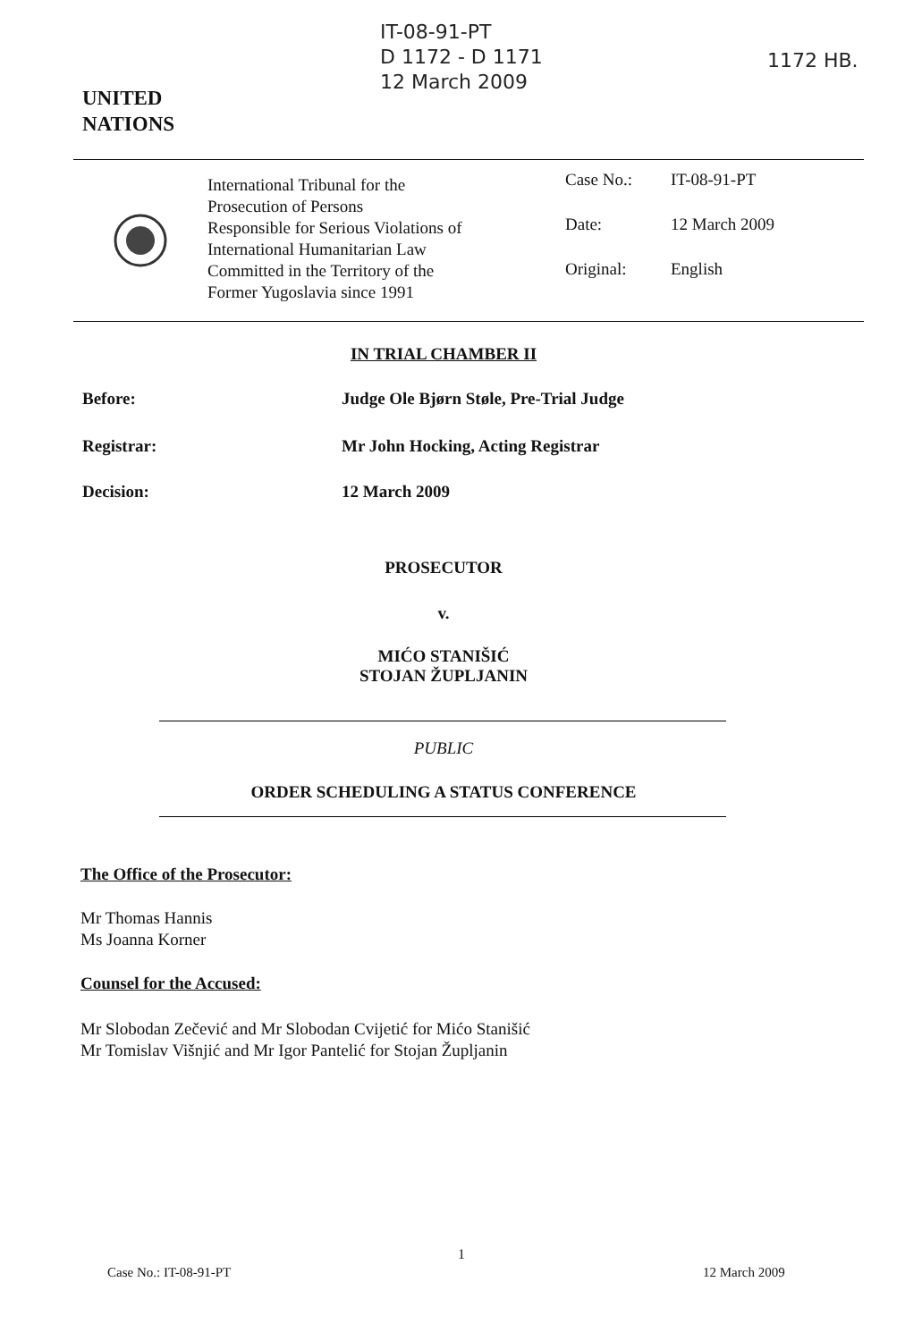IT-08-91-PT
D 1172 - D 1171
12 March 2009
1172 HB.
UNITED
NATIONS
International Tribunal for the
Prosecution of Persons
Responsible for Serious Violations of
International Humanitarian Law
Committed in the Territory of the
Former Yugoslavia since 1991
Case No.: IT-08-91-PT
Date: 12 March 2009
Original: English
IN TRIAL CHAMBER II
Before:
Judge Ole Bjørn Støle, Pre-Trial Judge
Registrar:
Mr John Hocking, Acting Registrar
Decision: 12 March 2009
PROSECUTOR
v.
MIĆO STANIŠIĆ
STOJAN ŽUPLJANIN
PUBLIC
ORDER SCHEDULING A STATUS CONFERENCE
The Office of the Prosecutor:
Mr Thomas Hannis
Ms Joanna Korner
Counsel for the Accused:
Mr Slobodan Zečević and Mr Slobodan Cvijetić for Mićo Stanišić
Mr Tomislav Višnjić and Mr Igor Pantelić for Stojan Župljanin
1
Case No.: IT-08-91-PT 12 March 2009